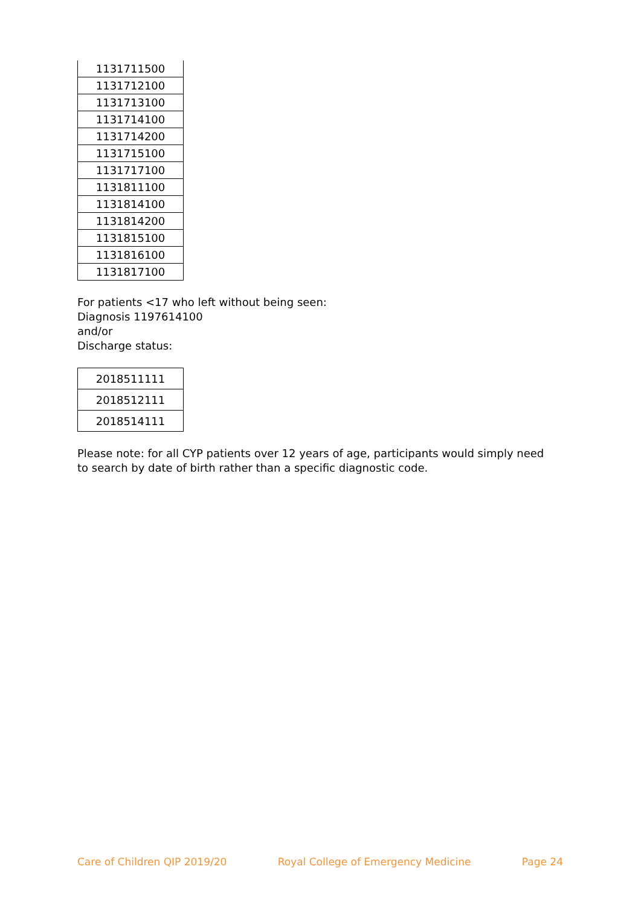| 1131711500 |
| 1131712100 |
| 1131713100 |
| 1131714100 |
| 1131714200 |
| 1131715100 |
| 1131717100 |
| 1131811100 |
| 1131814100 |
| 1131814200 |
| 1131815100 |
| 1131816100 |
| 1131817100 |
For patients <17 who left without being seen:
Diagnosis 1197614100
and/or
Discharge status:
| 2018511111 |
| 2018512111 |
| 2018514111 |
Please note: for all CYP patients over 12 years of age, participants would simply need to search by date of birth rather than a specific diagnostic code.
Care of Children QIP 2019/20 Royal College of Emergency Medicine Page 24